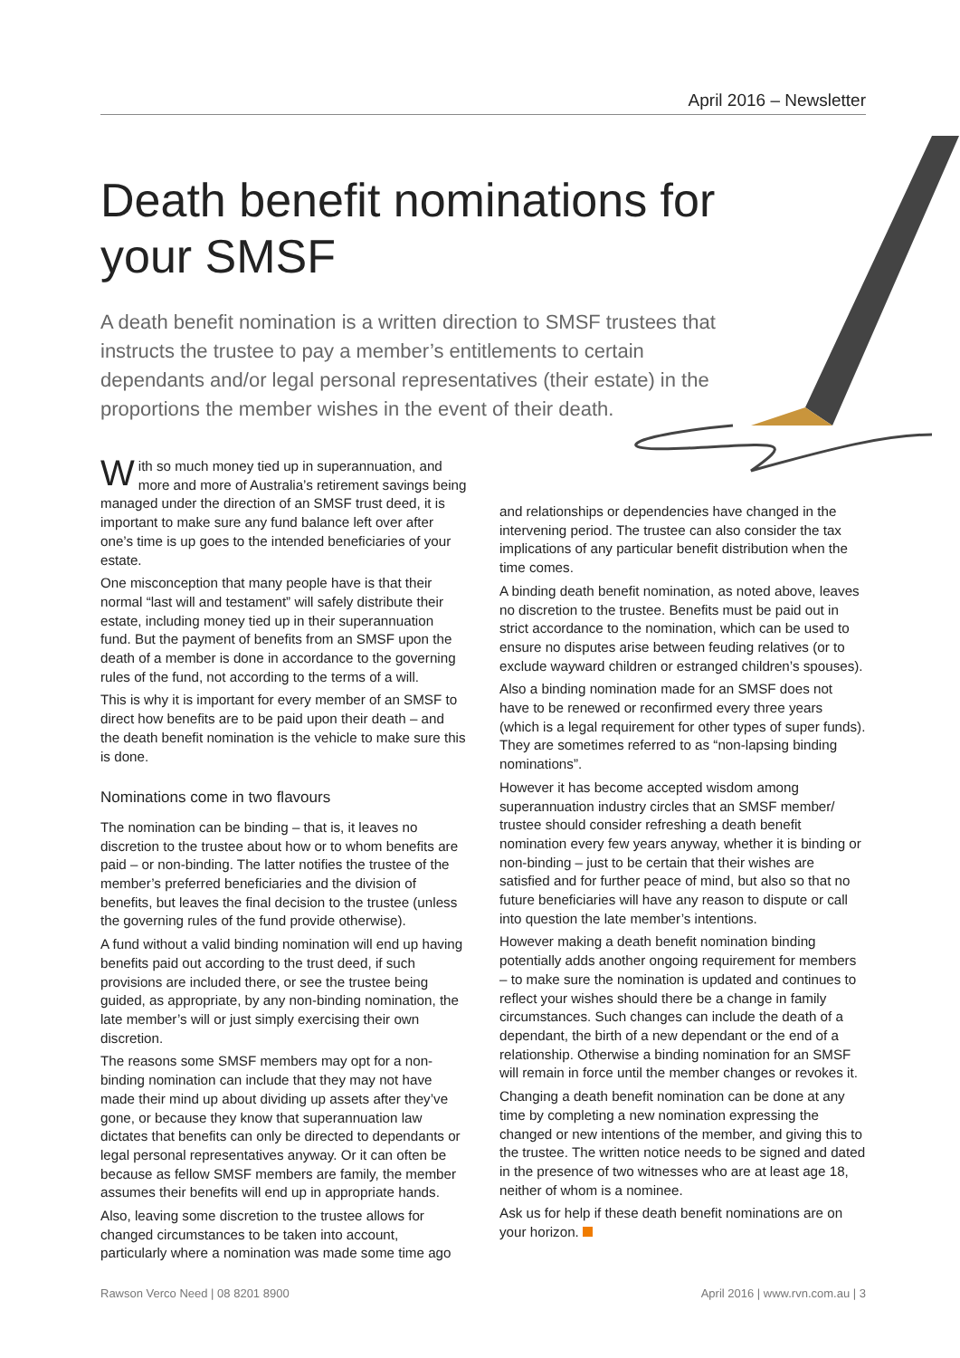April 2016 – Newsletter
Death benefit nominations for your SMSF
A death benefit nomination is a written direction to SMSF trustees that instructs the trustee to pay a member’s entitlements to certain dependants and/or legal personal representatives (their estate) in the proportions the member wishes in the event of their death.
With so much money tied up in superannuation, and more and more of Australia’s retirement savings being managed under the direction of an SMSF trust deed, it is important to make sure any fund balance left over after one’s time is up goes to the intended beneficiaries of your estate.
One misconception that many people have is that their normal “last will and testament” will safely distribute their estate, including money tied up in their superannuation fund. But the payment of benefits from an SMSF upon the death of a member is done in accordance to the governing rules of the fund, not according to the terms of a will.
This is why it is important for every member of an SMSF to direct how benefits are to be paid upon their death – and the death benefit nomination is the vehicle to make sure this is done.
Nominations come in two flavours
The nomination can be binding – that is, it leaves no discretion to the trustee about how or to whom benefits are paid – or non-binding. The latter notifies the trustee of the member’s preferred beneficiaries and the division of benefits, but leaves the final decision to the trustee (unless the governing rules of the fund provide otherwise).
A fund without a valid binding nomination will end up having benefits paid out according to the trust deed, if such provisions are included there, or see the trustee being guided, as appropriate, by any non-binding nomination, the late member’s will or just simply exercising their own discretion.
The reasons some SMSF members may opt for a non-binding nomination can include that they may not have made their mind up about dividing up assets after they’ve gone, or because they know that superannuation law dictates that benefits can only be directed to dependants or legal personal representatives anyway. Or it can often be because as fellow SMSF members are family, the member assumes their benefits will end up in appropriate hands.
Also, leaving some discretion to the trustee allows for changed circumstances to be taken into account, particularly where a nomination was made some time ago
and relationships or dependencies have changed in the intervening period. The trustee can also consider the tax implications of any particular benefit distribution when the time comes.
A binding death benefit nomination, as noted above, leaves no discretion to the trustee. Benefits must be paid out in strict accordance to the nomination, which can be used to ensure no disputes arise between feuding relatives (or to exclude wayward children or estranged children’s spouses).
Also a binding nomination made for an SMSF does not have to be renewed or reconfirmed every three years (which is a legal requirement for other types of super funds). They are sometimes referred to as “non-lapsing binding nominations”.
However it has become accepted wisdom among superannuation industry circles that an SMSF member/ trustee should consider refreshing a death benefit nomination every few years anyway, whether it is binding or non-binding – just to be certain that their wishes are satisfied and for further peace of mind, but also so that no future beneficiaries will have any reason to dispute or call into question the late member’s intentions.
However making a death benefit nomination binding potentially adds another ongoing requirement for members – to make sure the nomination is updated and continues to reflect your wishes should there be a change in family circumstances. Such changes can include the death of a dependant, the birth of a new dependant or the end of a relationship. Otherwise a binding nomination for an SMSF will remain in force until the member changes or revokes it.
Changing a death benefit nomination can be done at any time by completing a new nomination expressing the changed or new intentions of the member, and giving this to the trustee. The written notice needs to be signed and dated in the presence of two witnesses who are at least age 18, neither of whom is a nominee.
Ask us for help if these death benefit nominations are on your horizon.
Rawson Verco Need | 08 8201 8900 April 2016 | www.rvn.com.au | 3